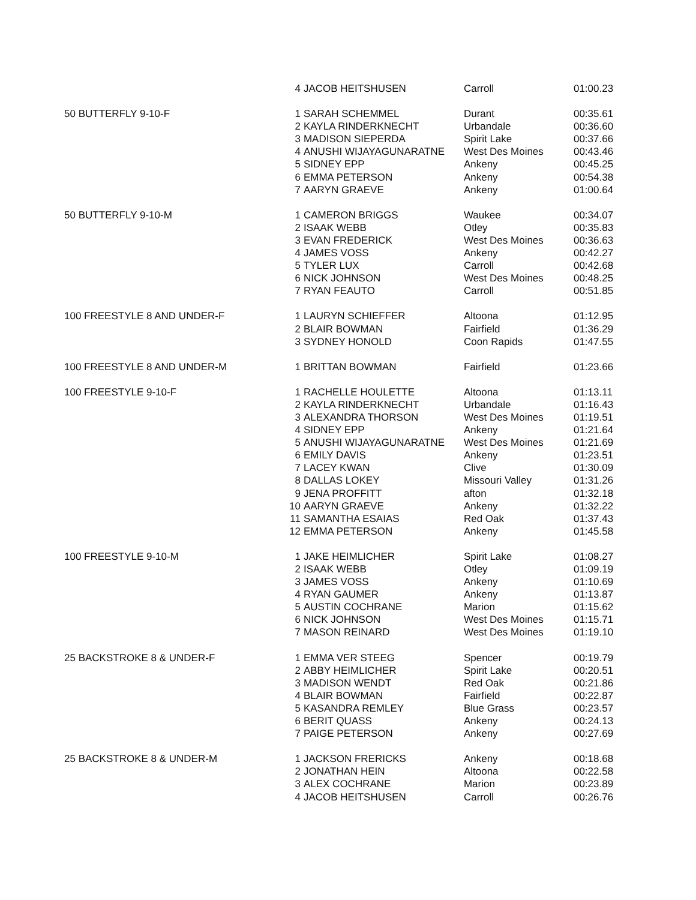| | 4 | JACOB HEITSHUSEN | Carroll | 01:00.23 |
| 50 BUTTERFLY 9-10-F | 1 | SARAH SCHEMMEL | Durant | 00:35.61 |
| | 2 | KAYLA RINDERKNECHT | Urbandale | 00:36.60 |
| | 3 | MADISON SIEPERDA | Spirit Lake | 00:37.66 |
| | 4 | ANUSHI WIJAYAGUNARATNE | West Des Moines | 00:43.46 |
| | 5 | SIDNEY EPP | Ankeny | 00:45.25 |
| | 6 | EMMA PETERSON | Ankeny | 00:54.38 |
| | 7 | AARYN GRAEVE | Ankeny | 01:00.64 |
| 50 BUTTERFLY 9-10-M | 1 | CAMERON BRIGGS | Waukee | 00:34.07 |
| | 2 | ISAAK WEBB | Otley | 00:35.83 |
| | 3 | EVAN FREDERICK | West Des Moines | 00:36.63 |
| | 4 | JAMES VOSS | Ankeny | 00:42.27 |
| | 5 | TYLER LUX | Carroll | 00:42.68 |
| | 6 | NICK JOHNSON | West Des Moines | 00:48.25 |
| | 7 | RYAN FEAUTO | Carroll | 00:51.85 |
| 100 FREESTYLE 8 AND UNDER-F | 1 | LAURYN SCHIEFFER | Altoona | 01:12.95 |
| | 2 | BLAIR BOWMAN | Fairfield | 01:36.29 |
| | 3 | SYDNEY HONOLD | Coon Rapids | 01:47.55 |
| 100 FREESTYLE 8 AND UNDER-M | 1 | BRITTAN BOWMAN | Fairfield | 01:23.66 |
| 100 FREESTYLE 9-10-F | 1 | RACHELLE HOULETTE | Altoona | 01:13.11 |
| | 2 | KAYLA RINDERKNECHT | Urbandale | 01:16.43 |
| | 3 | ALEXANDRA THORSON | West Des Moines | 01:19.51 |
| | 4 | SIDNEY EPP | Ankeny | 01:21.64 |
| | 5 | ANUSHI WIJAYAGUNARATNE | West Des Moines | 01:21.69 |
| | 6 | EMILY DAVIS | Ankeny | 01:23.51 |
| | 7 | LACEY KWAN | Clive | 01:30.09 |
| | 8 | DALLAS LOKEY | Missouri Valley | 01:31.26 |
| | 9 | JENA PROFFITT | afton | 01:32.18 |
| | 10 | AARYN GRAEVE | Ankeny | 01:32.22 |
| | 11 | SAMANTHA ESAIAS | Red Oak | 01:37.43 |
| | 12 | EMMA PETERSON | Ankeny | 01:45.58 |
| 100 FREESTYLE 9-10-M | 1 | JAKE HEIMLICHER | Spirit Lake | 01:08.27 |
| | 2 | ISAAK WEBB | Otley | 01:09.19 |
| | 3 | JAMES VOSS | Ankeny | 01:10.69 |
| | 4 | RYAN GAUMER | Ankeny | 01:13.87 |
| | 5 | AUSTIN COCHRANE | Marion | 01:15.62 |
| | 6 | NICK JOHNSON | West Des Moines | 01:15.71 |
| | 7 | MASON REINARD | West Des Moines | 01:19.10 |
| 25 BACKSTROKE 8 & UNDER-F | 1 | EMMA VER STEEG | Spencer | 00:19.79 |
| | 2 | ABBY HEIMLICHER | Spirit Lake | 00:20.51 |
| | 3 | MADISON WENDT | Red Oak | 00:21.86 |
| | 4 | BLAIR BOWMAN | Fairfield | 00:22.87 |
| | 5 | KASANDRA REMLEY | Blue Grass | 00:23.57 |
| | 6 | BERIT QUASS | Ankeny | 00:24.13 |
| | 7 | PAIGE PETERSON | Ankeny | 00:27.69 |
| 25 BACKSTROKE 8 & UNDER-M | 1 | JACKSON FRERICKS | Ankeny | 00:18.68 |
| | 2 | JONATHAN HEIN | Altoona | 00:22.58 |
| | 3 | ALEX COCHRANE | Marion | 00:23.89 |
| | 4 | JACOB HEITSHUSEN | Carroll | 00:26.76 |